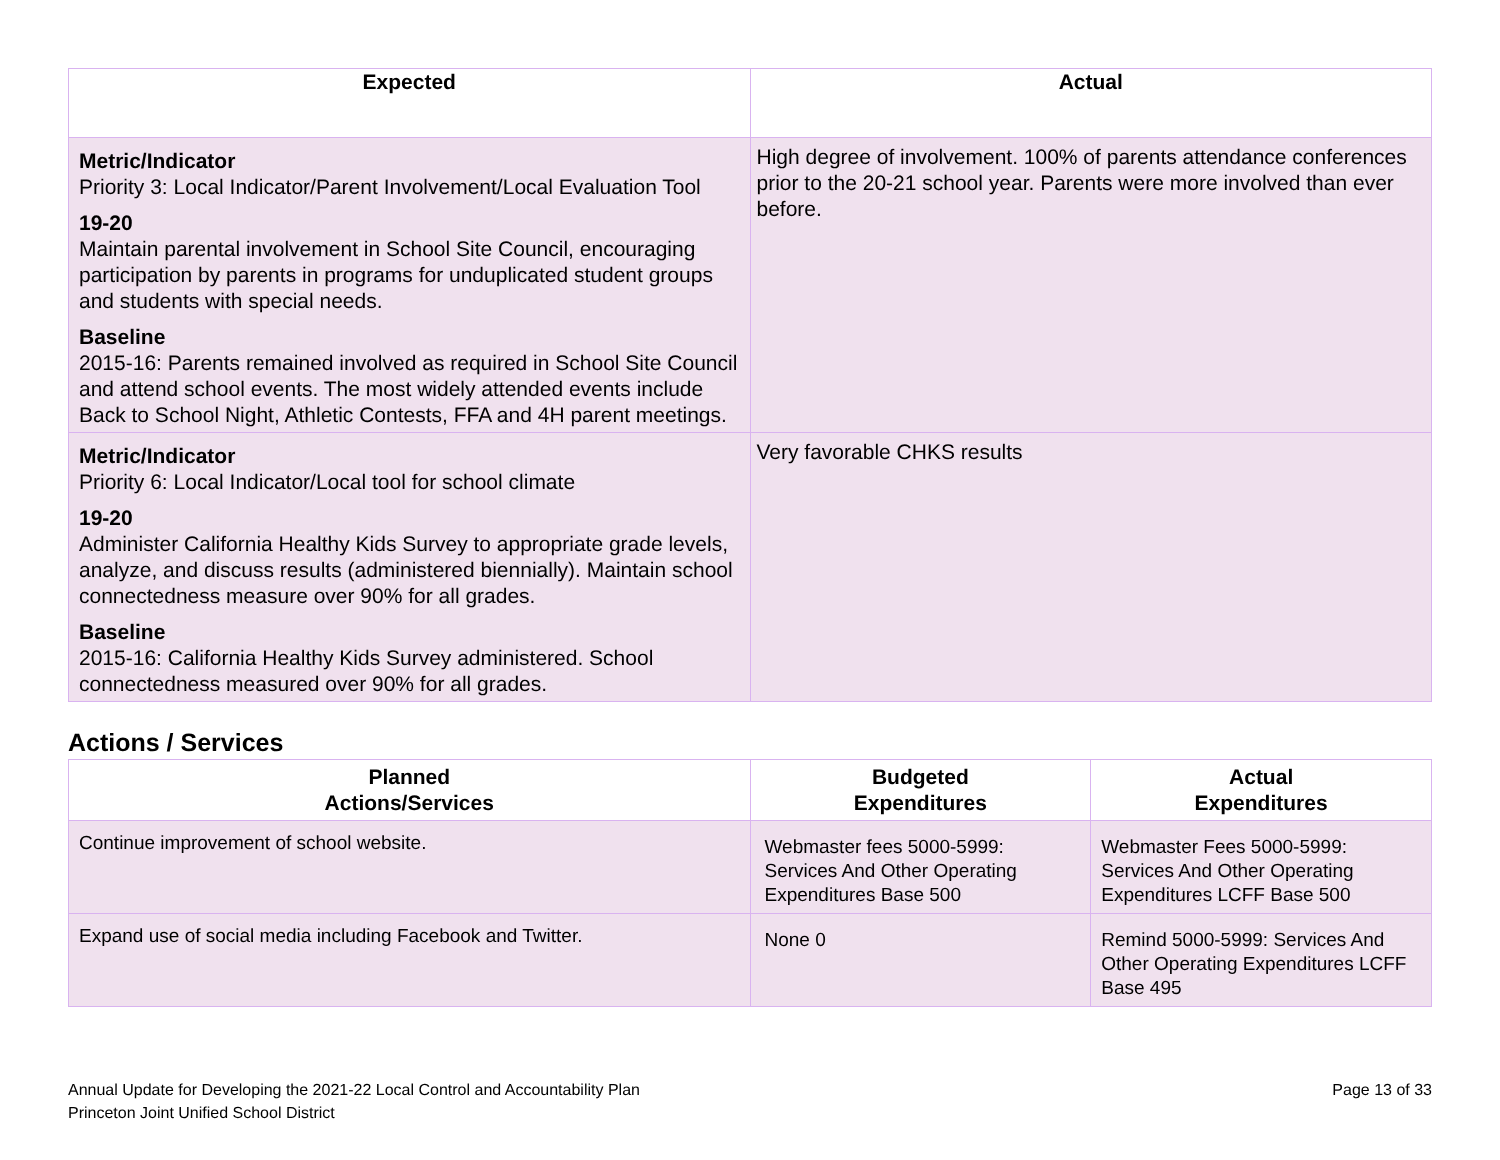| Expected | Actual |
| --- | --- |
| Metric/Indicator Priority 3: Local Indicator/Parent Involvement/Local Evaluation Tool 19-20 Maintain parental involvement in School Site Council, encouraging participation by parents in programs for unduplicated student groups and students with special needs. Baseline 2015-16: Parents remained involved as required in School Site Council and attend school events. The most widely attended events include Back to School Night, Athletic Contests, FFA and 4H parent meetings. | High degree of involvement. 100% of parents attendance conferences prior to the 20-21 school year. Parents were more involved than ever before. |
| Metric/Indicator Priority 6: Local Indicator/Local tool for school climate 19-20 Administer California Healthy Kids Survey to appropriate grade levels, analyze, and discuss results (administered biennially). Maintain school connectedness measure over 90% for all grades. Baseline 2015-16: California Healthy Kids Survey administered. School connectedness measured over 90% for all grades. | Very favorable CHKS results |
Actions / Services
| Planned Actions/Services | Budgeted Expenditures | Actual Expenditures |
| --- | --- | --- |
| Continue improvement of school website. | Webmaster fees 5000-5999: Services And Other Operating Expenditures Base 500 | Webmaster Fees 5000-5999: Services And Other Operating Expenditures LCFF Base 500 |
| Expand use of social media including Facebook and Twitter. | None 0 | Remind 5000-5999: Services And Other Operating Expenditures LCFF Base 495 |
Annual Update for Developing the 2021-22 Local Control and Accountability Plan
Princeton Joint Unified School District
Page 13 of 33